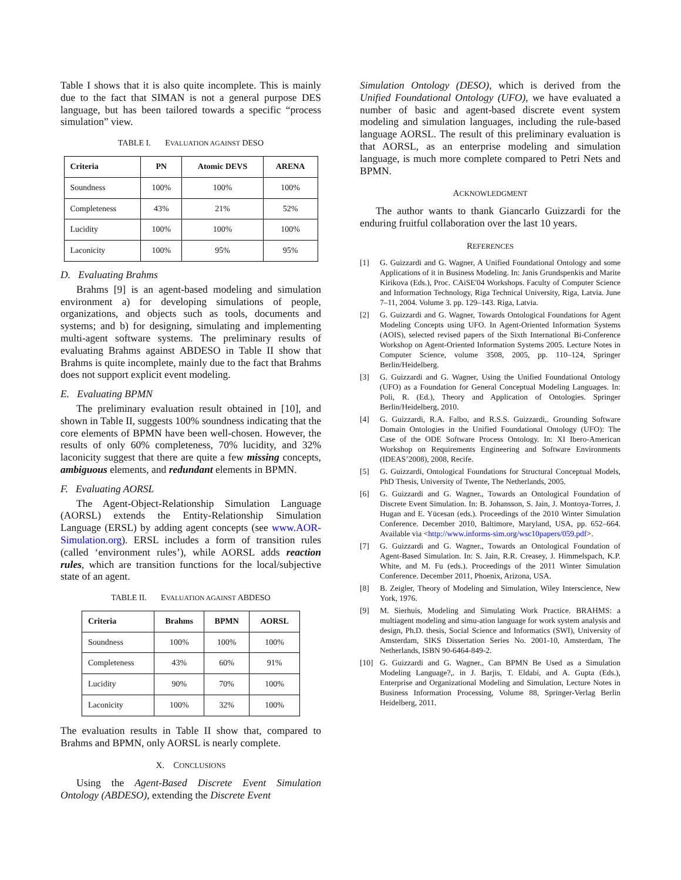Table I shows that it is also quite incomplete. This is mainly due to the fact that SIMAN is not a general purpose DES language, but has been tailored towards a specific “process simulation” view.
TABLE I. EVALUATION AGAINST DESO
| Criteria | PN | Atomic DEVS | ARENA |
| --- | --- | --- | --- |
| Soundness | 100% | 100% | 100% |
| Completeness | 43% | 21% | 52% |
| Lucidity | 100% | 100% | 100% |
| Laconicity | 100% | 95% | 95% |
D. Evaluating Brahms
Brahms [9] is an agent-based modeling and simulation environment a) for developing simulations of people, organizations, and objects such as tools, documents and systems; and b) for designing, simulating and implementing multi-agent software systems. The preliminary results of evaluating Brahms against ABDESO in Table II show that Brahms is quite incomplete, mainly due to the fact that Brahms does not support explicit event modeling.
E. Evaluating BPMN
The preliminary evaluation result obtained in [10], and shown in Table II, suggests 100% soundness indicating that the core elements of BPMN have been well-chosen. However, the results of only 60% completeness, 70% lucidity, and 32% laconicity suggest that there are quite a few missing concepts, ambiguous elements, and redundant elements in BPMN.
F. Evaluating AORSL
The Agent-Object-Relationship Simulation Language (AORSL) extends the Entity-Relationship Simulation Language (ERSL) by adding agent concepts (see www.AOR-Simulation.org). ERSL includes a form of transition rules (called ‘environment rules’), while AORSL adds reaction rules, which are transition functions for the local/subjective state of an agent.
TABLE II. EVALUATION AGAINST ABDESO
| Criteria | Brahms | BPMN | AORSL |
| --- | --- | --- | --- |
| Soundness | 100% | 100% | 100% |
| Completeness | 43% | 60% | 91% |
| Lucidity | 90% | 70% | 100% |
| Laconicity | 100% | 32% | 100% |
The evaluation results in Table II show that, compared to Brahms and BPMN, only AORSL is nearly complete.
X. CONCLUSIONS
Using the Agent-Based Discrete Event Simulation Ontology (ABDESO), extending the Discrete Event
Simulation Ontology (DESO), which is derived from the Unified Foundational Ontology (UFO), we have evaluated a number of basic and agent-based discrete event system modeling and simulation languages, including the rule-based language AORSL. The result of this preliminary evaluation is that AORSL, as an enterprise modeling and simulation language, is much more complete compared to Petri Nets and BPMN.
ACKNOWLEDGMENT
The author wants to thank Giancarlo Guizzardi for the enduring fruitful collaboration over the last 10 years.
REFERENCES
[1] G. Guizzardi and G. Wagner, A Unified Foundational Ontology and some Applications of it in Business Modeling. In: Janis Grundspenkis and Marite Kirikova (Eds.), Proc. CAiSE'04 Workshops. Faculty of Computer Science and Information Technology, Riga Technical University, Riga, Latvia. June 7–11, 2004. Volume 3. pp. 129–143. Riga, Latvia.
[2] G. Guizzardi and G. Wagner, Towards Ontological Foundations for Agent Modeling Concepts using UFO. In Agent-Oriented Information Systems (AOIS), selected revised papers of the Sixth International Bi-Conference Workshop on Agent-Oriented Information Systems 2005. Lecture Notes in Computer Science, volume 3508, 2005, pp. 110–124, Springer Berlin/Heidelberg.
[3] G. Guizzardi and G. Wagner, Using the Unified Foundational Ontology (UFO) as a Foundation for General Conceptual Modeling Languages. In: Poli, R. (Ed.), Theory and Application of Ontologies. Springer Berlin/Heidelberg, 2010.
[4] G. Guizzardi, R.A. Falbo, and R.S.S. Guizzardi,. Grounding Software Domain Ontologies in the Unified Foundational Ontology (UFO): The Case of the ODE Software Process Ontology. In: XI Ibero-American Workshop on Requirements Engineering and Software Environments (IDEAS’2008), 2008, Recife.
[5] G. Guizzardi, Ontological Foundations for Structural Conceptual Models, PhD Thesis, University of Twente, The Netherlands, 2005.
[6] G. Guizzardi and G. Wagner., Towards an Ontological Foundation of Discrete Event Simulation. In: B. Johansson, S. Jain, J. Montoya-Torres, J. Hugan and E. Yücesan (eds.). Proceedings of the 2010 Winter Simulation Conference. December 2010, Baltimore, Maryland, USA, pp. 652–664. Available via <http://www.informs-sim.org/wsc10papers/059.pdf>.
[7] G. Guizzardi and G. Wagner., Towards an Ontological Foundation of Agent-Based Simulation. In: S. Jain, R.R. Creasey, J. Himmelspach, K.P. White, and M. Fu (eds.). Proceedings of the 2011 Winter Simulation Conference. December 2011, Phoenix, Arizona, USA.
[8] B. Zeigler, Theory of Modeling and Simulation, Wiley Interscience, New York, 1976.
[9] M. Sierhuis, Modeling and Simulating Work Practice. BRAHMS: a multiagent modeling and simu-ation language for work system analysis and design, Ph.D. thesis, Social Science and Informatics (SWI), University of Amsterdam, SIKS Dissertation Series No. 2001-10, Amsterdam, The Netherlands, ISBN 90-6464-849-2.
[10] G. Guizzardi and G. Wagner., Can BPMN Be Used as a Simulation Modeling Language?,. in J. Barjis, T. Eldabi, and A. Gupta (Eds.), Enterprise and Organizational Modeling and Simulation, Lecture Notes in Business Information Processing, Volume 88, Springer-Verlag Berlin Heidelberg, 2011.